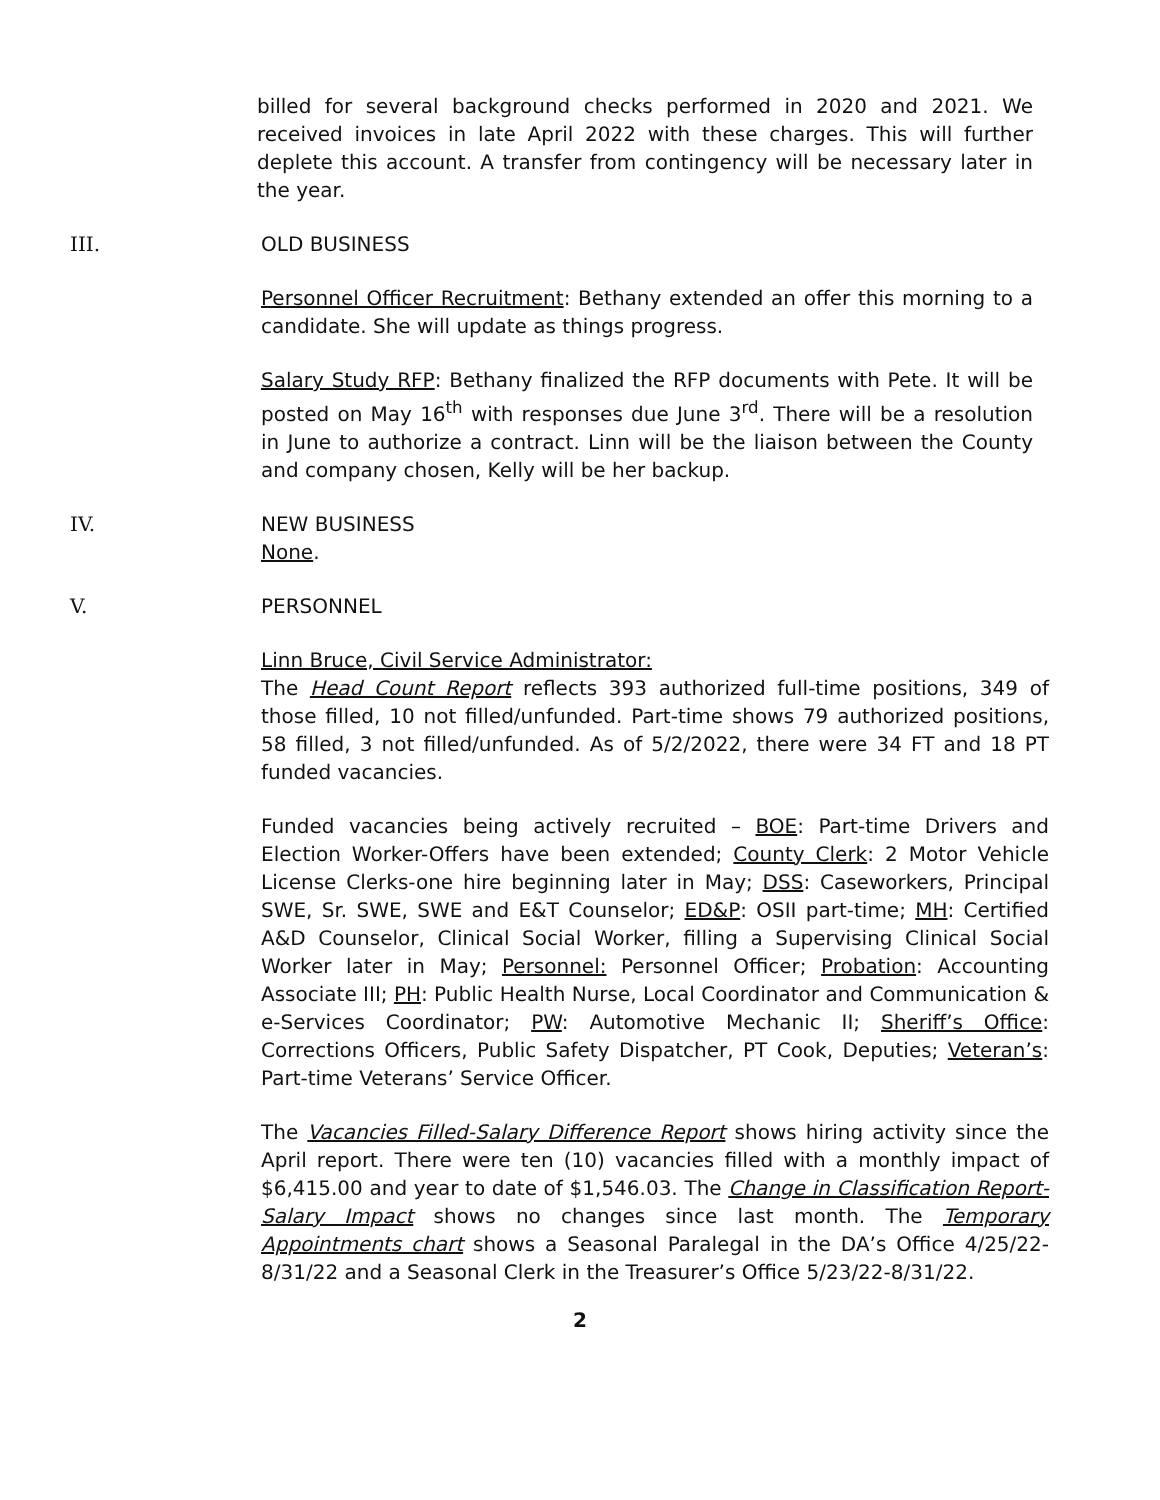billed for several background checks performed in 2020 and 2021. We received invoices in late April 2022 with these charges. This will further deplete this account. A transfer from contingency will be necessary later in the year.
III. OLD BUSINESS
Personnel Officer Recruitment: Bethany extended an offer this morning to a candidate. She will update as things progress.
Salary Study RFP: Bethany finalized the RFP documents with Pete. It will be posted on May 16<sup>th</sup> with responses due June 3<sup>rd</sup>. There will be a resolution in June to authorize a contract. Linn will be the liaison between the County and company chosen, Kelly will be her backup.
IV. NEW BUSINESS
None.
V. PERSONNEL
Linn Bruce, Civil Service Administrator:
The Head Count Report reflects 393 authorized full-time positions, 349 of those filled, 10 not filled/unfunded. Part-time shows 79 authorized positions, 58 filled, 3 not filled/unfunded. As of 5/2/2022, there were 34 FT and 18 PT funded vacancies.
Funded vacancies being actively recruited – BOE: Part-time Drivers and Election Worker-Offers have been extended; County Clerk: 2 Motor Vehicle License Clerks-one hire beginning later in May; DSS: Caseworkers, Principal SWE, Sr. SWE, SWE and E&T Counselor; ED&P: OSII part-time; MH: Certified A&D Counselor, Clinical Social Worker, filling a Supervising Clinical Social Worker later in May; Personnel: Personnel Officer; Probation: Accounting Associate III; PH: Public Health Nurse, Local Coordinator and Communication & e-Services Coordinator; PW: Automotive Mechanic II; Sheriff’s Office: Corrections Officers, Public Safety Dispatcher, PT Cook, Deputies; Veteran’s: Part-time Veterans’ Service Officer.
The Vacancies Filled-Salary Difference Report shows hiring activity since the April report. There were ten (10) vacancies filled with a monthly impact of $6,415.00 and year to date of $1,546.03. The Change in Classification Report-Salary Impact shows no changes since last month. The Temporary Appointments chart shows a Seasonal Paralegal in the DA’s Office 4/25/22-8/31/22 and a Seasonal Clerk in the Treasurer’s Office 5/23/22-8/31/22.
2